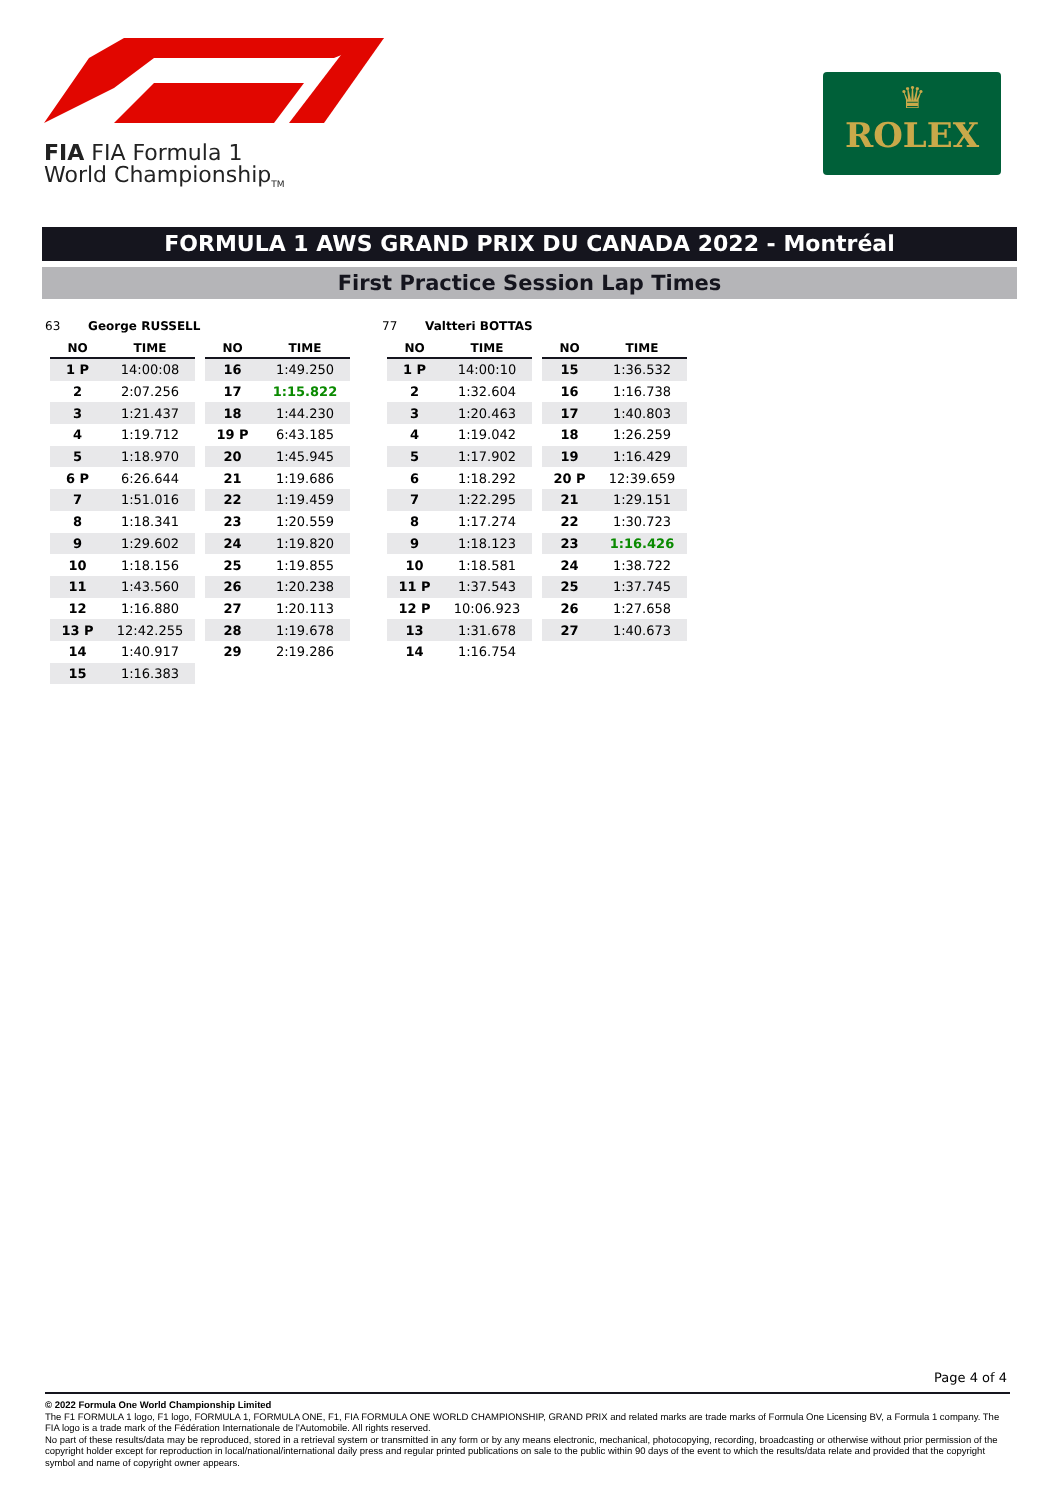FIA FIA Formula 1
World Championship<sub>TM</sub>
♛
ROLEX
FORMULA 1 AWS GRAND PRIX DU CANADA 2022 - Montréal
First Practice Session Lap Times
63 George RUSSELL
| NO | TIME | | NO | TIME |
| --- | --- | --- | --- | --- |
| 1 P | 14:00:08 | | 16 | 1:49.250 |
| 2 | 2:07.256 | | 17 | 1:15.822 |
| 3 | 1:21.437 | | 18 | 1:44.230 |
| 4 | 1:19.712 | | 19 P | 6:43.185 |
| 5 | 1:18.970 | | 20 | 1:45.945 |
| 6 P | 6:26.644 | | 21 | 1:19.686 |
| 7 | 1:51.016 | | 22 | 1:19.459 |
| 8 | 1:18.341 | | 23 | 1:20.559 |
| 9 | 1:29.602 | | 24 | 1:19.820 |
| 10 | 1:18.156 | | 25 | 1:19.855 |
| 11 | 1:43.560 | | 26 | 1:20.238 |
| 12 | 1:16.880 | | 27 | 1:20.113 |
| 13 P | 12:42.255 | | 28 | 1:19.678 |
| 14 | 1:40.917 | | 29 | 2:19.286 |
| 15 | 1:16.383 | | | |
77 Valtteri BOTTAS
| NO | TIME | | NO | TIME |
| --- | --- | --- | --- | --- |
| 1 P | 14:00:10 | | 15 | 1:36.532 |
| 2 | 1:32.604 | | 16 | 1:16.738 |
| 3 | 1:20.463 | | 17 | 1:40.803 |
| 4 | 1:19.042 | | 18 | 1:26.259 |
| 5 | 1:17.902 | | 19 | 1:16.429 |
| 6 | 1:18.292 | | 20 P | 12:39.659 |
| 7 | 1:22.295 | | 21 | 1:29.151 |
| 8 | 1:17.274 | | 22 | 1:30.723 |
| 9 | 1:18.123 | | 23 | 1:16.426 |
| 10 | 1:18.581 | | 24 | 1:38.722 |
| 11 P | 1:37.543 | | 25 | 1:37.745 |
| 12 P | 10:06.923 | | 26 | 1:27.658 |
| 13 | 1:31.678 | | 27 | 1:40.673 |
| 14 | 1:16.754 | | | |
Page 4 of 4
© 2022 Formula One World Championship Limited
The F1 FORMULA 1 logo, F1 logo, FORMULA 1, FORMULA ONE, F1, FIA FORMULA ONE WORLD CHAMPIONSHIP, GRAND PRIX and related marks are trade marks of Formula One Licensing BV, a Formula 1 company. The FIA logo is a trade mark of the Fédération Internationale de l'Automobile. All rights reserved.
No part of these results/data may be reproduced, stored in a retrieval system or transmitted in any form or by any means electronic, mechanical, photocopying, recording, broadcasting or otherwise without prior permission of the copyright holder except for reproduction in local/national/international daily press and regular printed publications on sale to the public within 90 days of the event to which the results/data relate and provided that the copyright symbol and name of copyright owner appears.